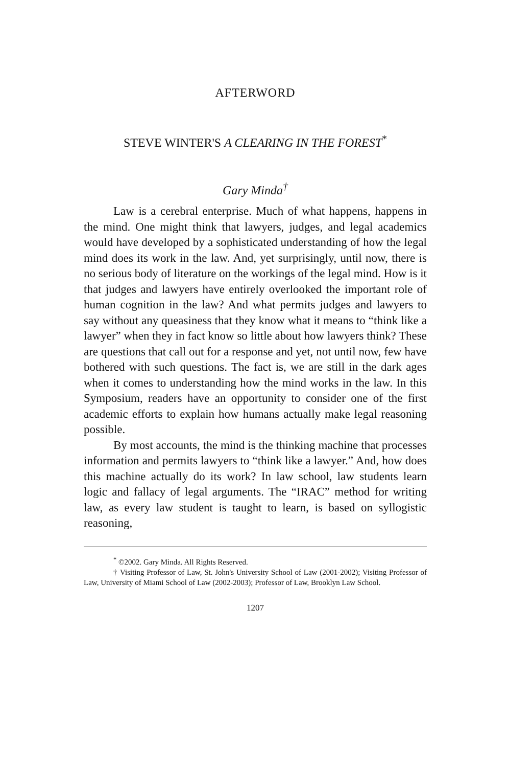AFTERWORD
STEVE WINTER'S A CLEARING IN THE FOREST<sup>*</sup>
Gary Minda<sup>†</sup>
Law is a cerebral enterprise. Much of what happens, happens in the mind. One might think that lawyers, judges, and legal academics would have developed by a sophisticated understanding of how the legal mind does its work in the law. And, yet surprisingly, until now, there is no serious body of literature on the workings of the legal mind. How is it that judges and lawyers have entirely overlooked the important role of human cognition in the law? And what permits judges and lawyers to say without any queasiness that they know what it means to “think like a lawyer” when they in fact know so little about how lawyers think? These are questions that call out for a response and yet, not until now, few have bothered with such questions. The fact is, we are still in the dark ages when it comes to understanding how the mind works in the law. In this Symposium, readers have an opportunity to consider one of the first academic efforts to explain how humans actually make legal reasoning possible.
By most accounts, the mind is the thinking machine that processes information and permits lawyers to “think like a lawyer.” And, how does this machine actually do its work? In law school, law students learn logic and fallacy of legal arguments. The “IRAC” method for writing law, as every law student is taught to learn, is based on syllogistic reasoning,
<sup>*</sup> ©2002. Gary Minda. All Rights Reserved.
† Visiting Professor of Law, St. John's University School of Law (2001-2002); Visiting Professor of Law, University of Miami School of Law (2002-2003); Professor of Law, Brooklyn Law School.
1207